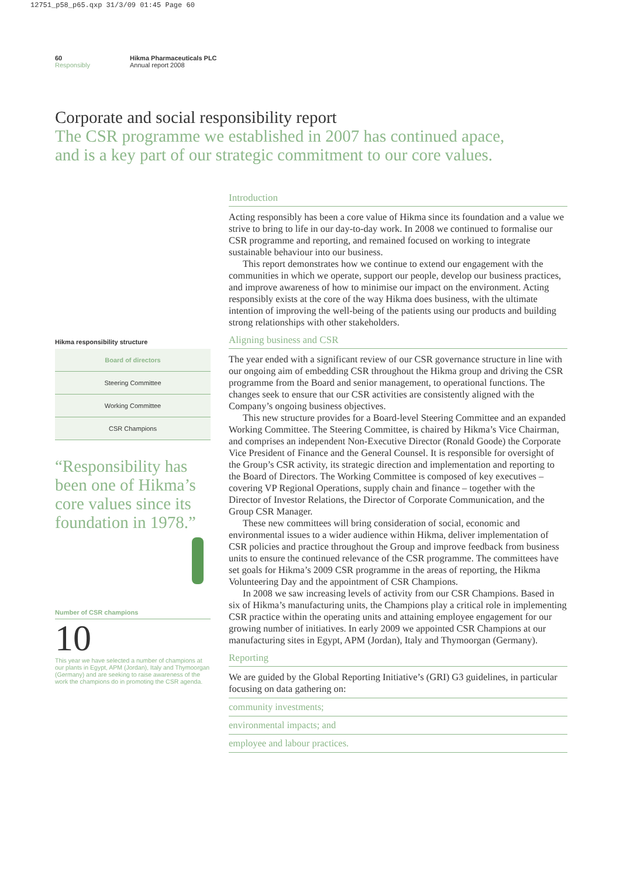12751_p58_p65.qxp 31/3/09 01:45 Page 60
60
Responsibly
Hikma Pharmaceuticals PLC
Annual report 2008
Corporate and social responsibility report
The CSR programme we established in 2007 has continued apace,
and is a key part of our strategic commitment to our core values.
Hikma responsibility structure
Board of directors
Steering Committee
Working Committee
CSR Champions
“Responsibility has been one of Hikma’s core values since its foundation in 1978.”
Number of CSR champions
10
This year we have selected a number of champions at our plants in Egypt, APM (Jordan), Italy and Thymoorgan (Germany) and are seeking to raise awareness of the work the champions do in promoting the CSR agenda.
Introduction
Acting responsibly has been a core value of Hikma since its foundation and a value we strive to bring to life in our day-to-day work. In 2008 we continued to formalise our CSR programme and reporting, and remained focused on working to integrate sustainable behaviour into our business.
This report demonstrates how we continue to extend our engagement with the communities in which we operate, support our people, develop our business practices, and improve awareness of how to minimise our impact on the environment. Acting responsibly exists at the core of the way Hikma does business, with the ultimate intention of improving the well-being of the patients using our products and building strong relationships with other stakeholders.
Aligning business and CSR
The year ended with a significant review of our CSR governance structure in line with our ongoing aim of embedding CSR throughout the Hikma group and driving the CSR programme from the Board and senior management, to operational functions. The changes seek to ensure that our CSR activities are consistently aligned with the Company’s ongoing business objectives.
This new structure provides for a Board-level Steering Committee and an expanded Working Committee. The Steering Committee, is chaired by Hikma’s Vice Chairman, and comprises an independent Non-Executive Director (Ronald Goode) the Corporate Vice President of Finance and the General Counsel. It is responsible for oversight of the Group’s CSR activity, its strategic direction and implementation and reporting to the Board of Directors. The Working Committee is composed of key executives – covering VP Regional Operations, supply chain and finance – together with the Director of Investor Relations, the Director of Corporate Communication, and the Group CSR Manager.
These new committees will bring consideration of social, economic and environmental issues to a wider audience within Hikma, deliver implementation of CSR policies and practice throughout the Group and improve feedback from business units to ensure the continued relevance of the CSR programme. The committees have set goals for Hikma’s 2009 CSR programme in the areas of reporting, the Hikma Volunteering Day and the appointment of CSR Champions.
In 2008 we saw increasing levels of activity from our CSR Champions. Based in six of Hikma’s manufacturing units, the Champions play a critical role in implementing CSR practice within the operating units and attaining employee engagement for our growing number of initiatives. In early 2009 we appointed CSR Champions at our manufacturing sites in Egypt, APM (Jordan), Italy and Thymoorgan (Germany).
Reporting
We are guided by the Global Reporting Initiative’s (GRI) G3 guidelines, in particular focusing on data gathering on:
community investments;
environmental impacts; and
employee and labour practices.